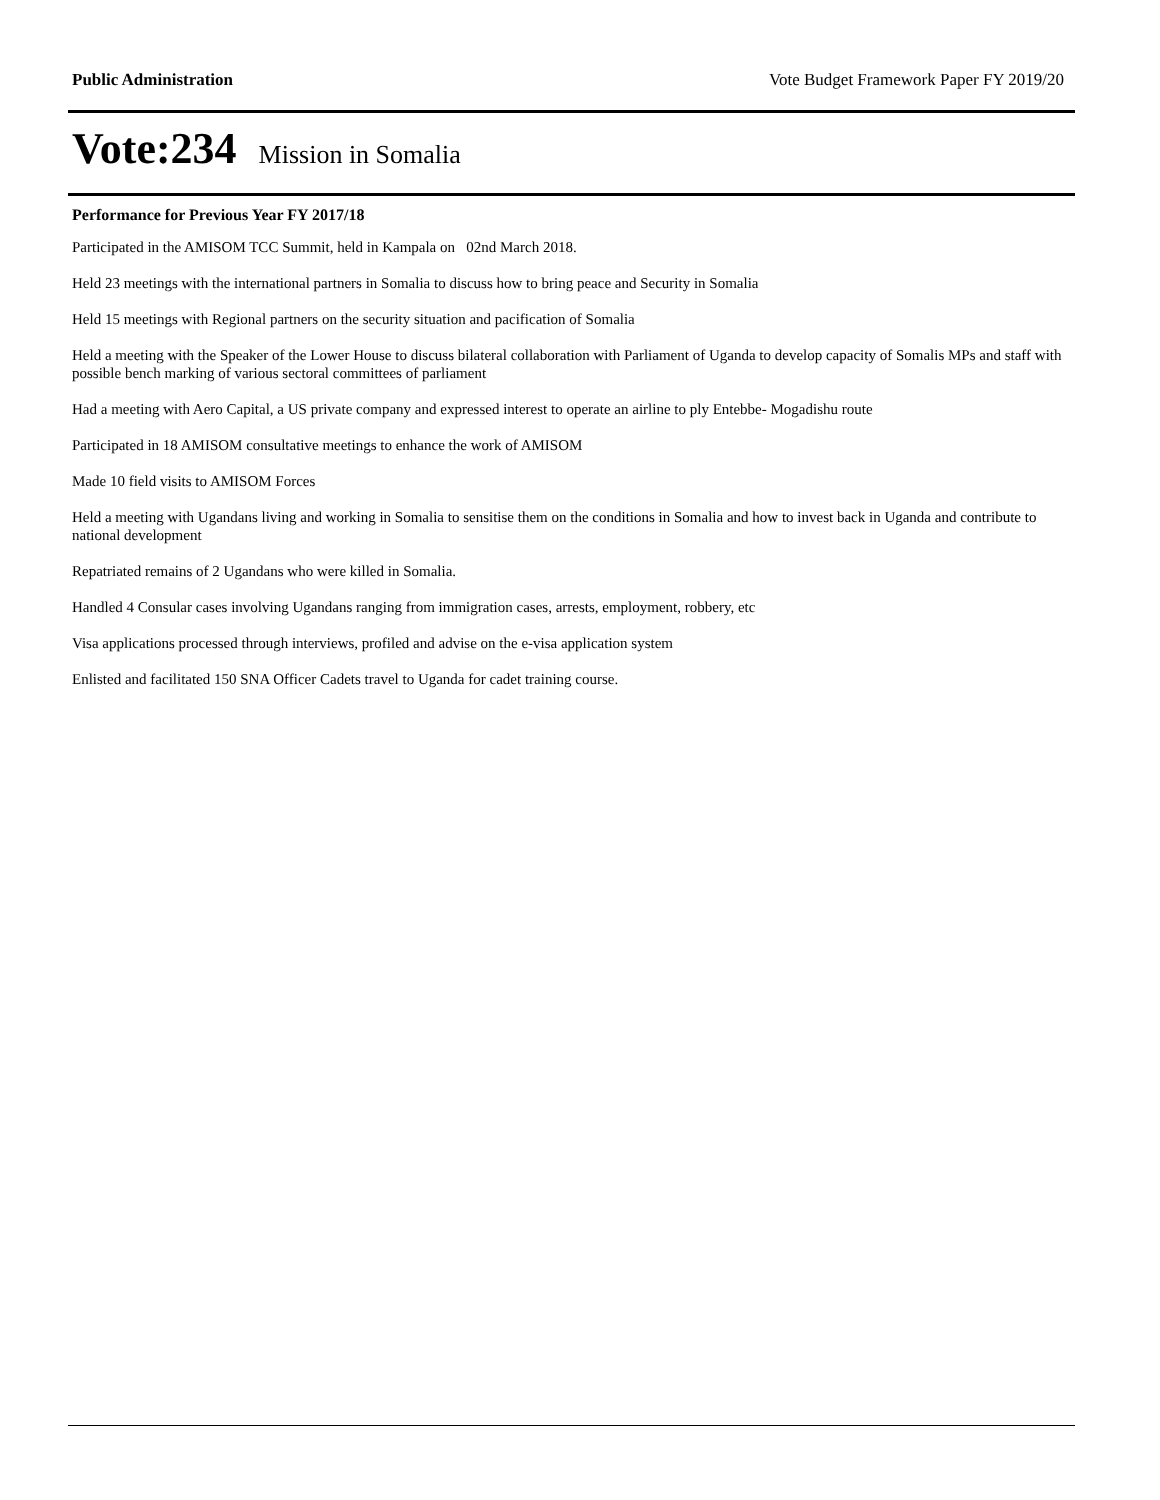Public Administration Vote Budget Framework Paper FY 2019/20
Vote:234 Mission in Somalia
Performance for Previous Year FY 2017/18
Participated in the AMISOM TCC Summit, held in Kampala on 02nd March 2018.
Held 23 meetings with the international partners in Somalia to discuss how to bring peace and Security in Somalia
Held 15 meetings with Regional partners on the security situation and pacification of Somalia
Held a meeting with the Speaker of the Lower House to discuss bilateral collaboration with Parliament of Uganda to develop capacity of Somalis MPs and staff with possible bench marking of various sectoral committees of parliament
Had a meeting with Aero Capital, a US private company and expressed interest to operate an airline to ply Entebbe- Mogadishu route
Participated in 18 AMISOM consultative meetings to enhance the work of AMISOM
Made 10 field visits to AMISOM Forces
Held a meeting with Ugandans living and working in Somalia to sensitise them on the conditions in Somalia and how to invest back in Uganda and contribute to national development
Repatriated remains of 2 Ugandans who were killed in Somalia.
Handled 4 Consular cases involving Ugandans ranging from immigration cases, arrests, employment, robbery, etc
Visa applications processed through interviews, profiled and advise on the e-visa application system
Enlisted and facilitated 150 SNA Officer Cadets travel to Uganda for cadet training course.